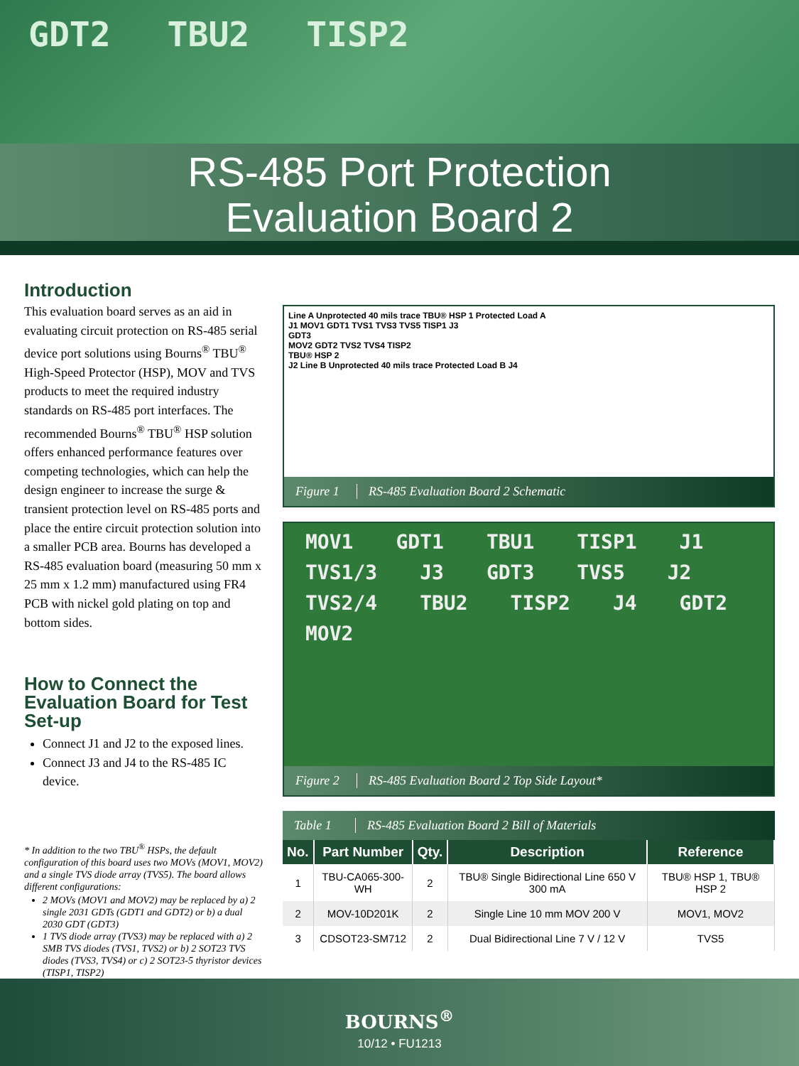GDT2 TBU2 TISP2
RS-485 Port Protection
Evaluation Board 2
Introduction
This evaluation board serves as an aid in evaluating circuit protection on RS-485 serial device port solutions using Bourns<sup>®</sup> TBU<sup>®</sup> High-Speed Protector (HSP), MOV and TVS products to meet the required industry standards on RS-485 port interfaces. The recommended Bourns<sup>®</sup> TBU<sup>®</sup> HSP solution offers enhanced performance features over competing technologies, which can help the design engineer to increase the surge & transient protection level on RS-485 ports and place the entire circuit protection solution into a smaller PCB area. Bourns has developed a RS-485 evaluation board (measuring 50 mm x 25 mm x 1.2 mm) manufactured using FR4 PCB with nickel gold plating on top and bottom sides.
How to Connect the Evaluation Board for Test Set-up
Connect J1 and J2 to the exposed lines.
Connect J3 and J4 to the RS-485 IC device.
* In addition to the two TBU<sup>®</sup> HSPs, the default configuration of this board uses two MOVs (MOV1, MOV2) and a single TVS diode array (TVS5). The board allows different configurations:
2 MOVs (MOV1 and MOV2) may be replaced by a) 2 single 2031 GDTs (GDT1 and GDT2) or b) a dual 2030 GDT (GDT3)
1 TVS diode array (TVS3) may be replaced with a) 2 SMB TVS diodes (TVS1, TVS2) or b) 2 SOT23 TVS diodes (TVS3, TVS4) or c) 2 SOT23-5 thyristor devices (TISP1, TISP2)
Line A Unprotected 40 mils trace TBU® HSP 1 Protected Load A
J1 MOV1 GDT1 TVS1 TVS3 TVS5 TISP1 J3
GDT3
MOV2 GDT2 TVS2 TVS4 TISP2
TBU® HSP 2
J2 Line B Unprotected 40 mils trace Protected Load B J4
Figure 1 RS-485 Evaluation Board 2 Schematic
MOV1 GDT1 TBU1 TISP1 J1 TVS1/3 J3 GDT3 TVS5 J2 TVS2/4 TBU2 TISP2 J4 GDT2 MOV2
Figure 2 RS-485 Evaluation Board 2 Top Side Layout*
Table 1 RS-485 Evaluation Board 2 Bill of Materials
| No. | Part Number | Qty. | Description | Reference |
| --- | --- | --- | --- | --- |
| 1 | TBU-CA065-300-WH | 2 | TBU® Single Bidirectional Line 650 V 300 mA | TBU® HSP 1, TBU® HSP 2 |
| 2 | MOV-10D201K | 2 | Single Line 10 mm MOV 200 V | MOV1, MOV2 |
| 3 | CDSOT23-SM712 | 2 | Dual Bidirectional Line 7 V / 12 V | TVS5 |
BOURNS<sup>®</sup>
10/12 • FU1213